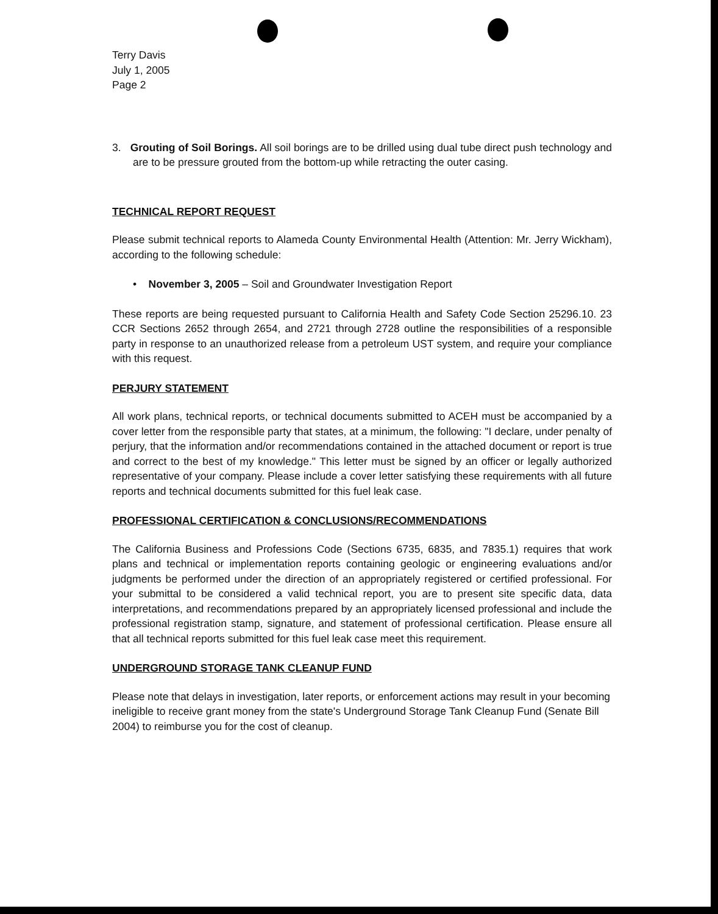Terry Davis
July 1, 2005
Page 2
3. Grouting of Soil Borings. All soil borings are to be drilled using dual tube direct push technology and are to be pressure grouted from the bottom-up while retracting the outer casing.
TECHNICAL REPORT REQUEST
Please submit technical reports to Alameda County Environmental Health (Attention: Mr. Jerry Wickham), according to the following schedule:
• November 3, 2005 – Soil and Groundwater Investigation Report
These reports are being requested pursuant to California Health and Safety Code Section 25296.10. 23 CCR Sections 2652 through 2654, and 2721 through 2728 outline the responsibilities of a responsible party in response to an unauthorized release from a petroleum UST system, and require your compliance with this request.
PERJURY STATEMENT
All work plans, technical reports, or technical documents submitted to ACEH must be accompanied by a cover letter from the responsible party that states, at a minimum, the following: "I declare, under penalty of perjury, that the information and/or recommendations contained in the attached document or report is true and correct to the best of my knowledge." This letter must be signed by an officer or legally authorized representative of your company. Please include a cover letter satisfying these requirements with all future reports and technical documents submitted for this fuel leak case.
PROFESSIONAL CERTIFICATION & CONCLUSIONS/RECOMMENDATIONS
The California Business and Professions Code (Sections 6735, 6835, and 7835.1) requires that work plans and technical or implementation reports containing geologic or engineering evaluations and/or judgments be performed under the direction of an appropriately registered or certified professional. For your submittal to be considered a valid technical report, you are to present site specific data, data interpretations, and recommendations prepared by an appropriately licensed professional and include the professional registration stamp, signature, and statement of professional certification. Please ensure all that all technical reports submitted for this fuel leak case meet this requirement.
UNDERGROUND STORAGE TANK CLEANUP FUND
Please note that delays in investigation, later reports, or enforcement actions may result in your becoming ineligible to receive grant money from the state's Underground Storage Tank Cleanup Fund (Senate Bill 2004) to reimburse you for the cost of cleanup.